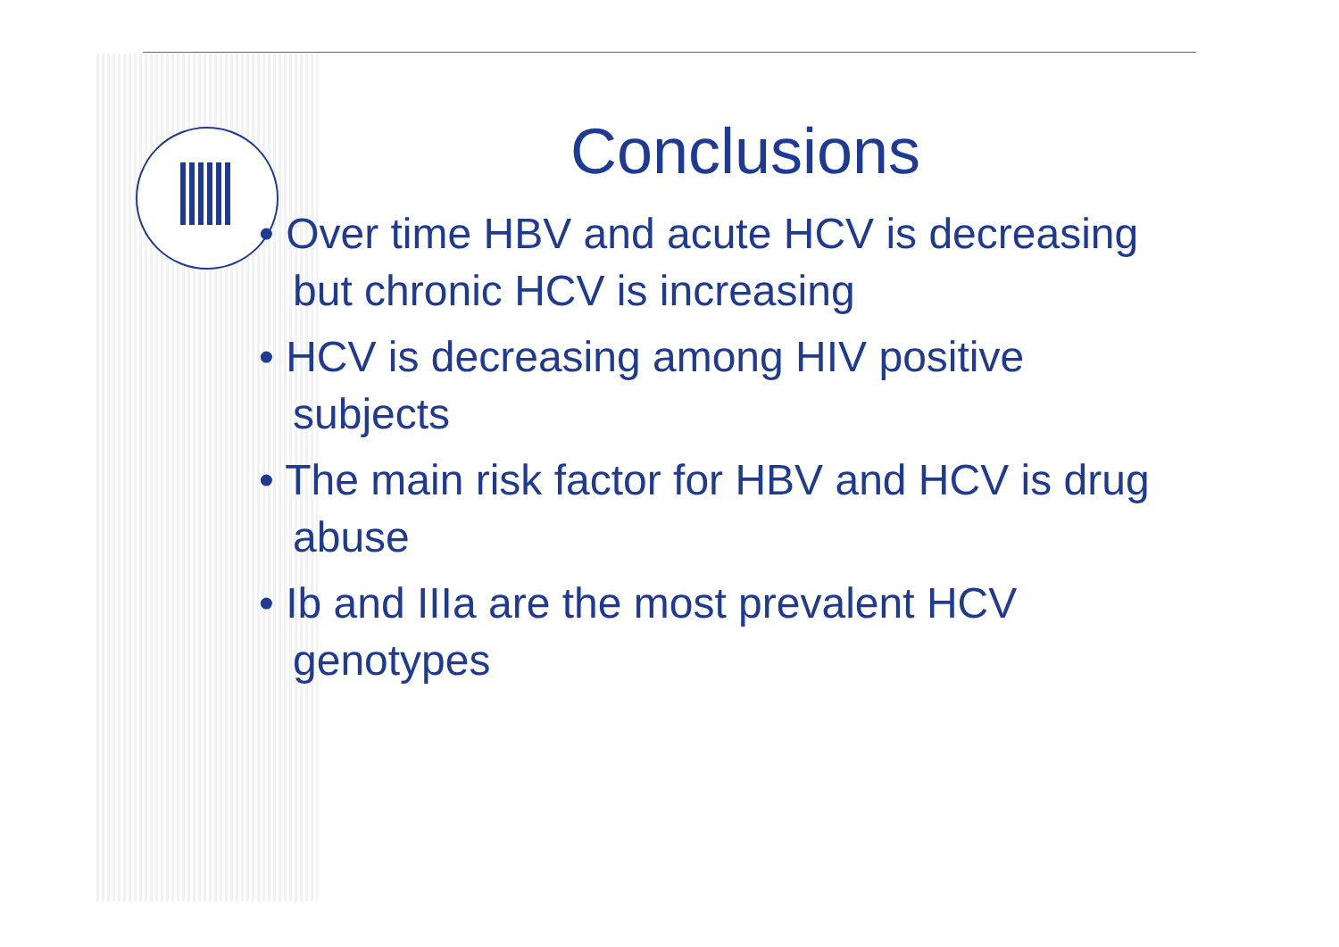Conclusions
• Over time HBV and acute HCV is decreasing but chronic HCV is increasing
• HCV is decreasing among HIV positive subjects
• The main risk factor for HBV and HCV is drug abuse
• Ib and IIIa are the most prevalent HCV genotypes